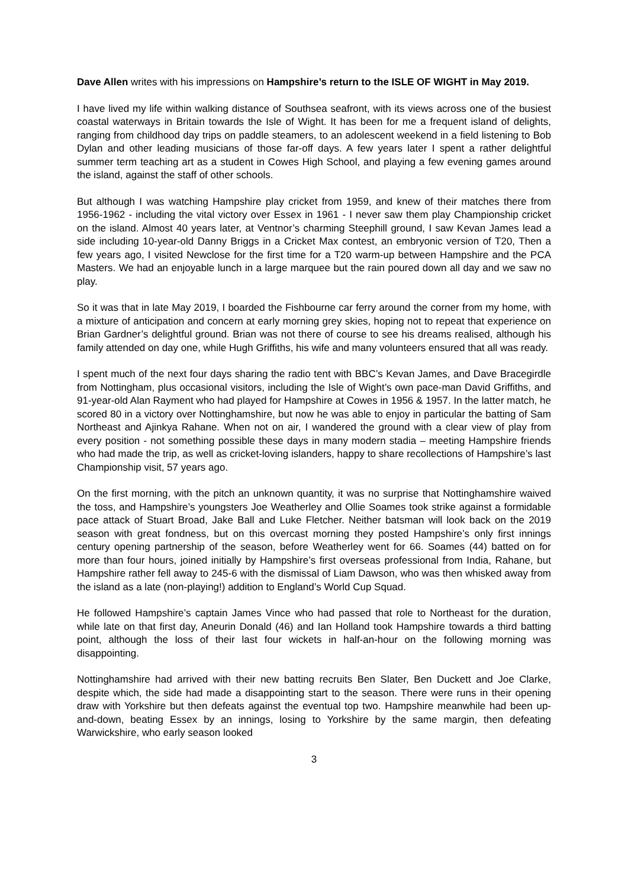Dave Allen writes with his impressions on Hampshire’s return to the ISLE OF WIGHT in May 2019.
I have lived my life within walking distance of Southsea seafront, with its views across one of the busiest coastal waterways in Britain towards the Isle of Wight. It has been for me a frequent island of delights, ranging from childhood day trips on paddle steamers, to an adolescent weekend in a field listening to Bob Dylan and other leading musicians of those far-off days. A few years later I spent a rather delightful summer term teaching art as a student in Cowes High School, and playing a few evening games around the island, against the staff of other schools.
But although I was watching Hampshire play cricket from 1959, and knew of their matches there from 1956-1962 - including the vital victory over Essex in 1961 - I never saw them play Championship cricket on the island. Almost 40 years later, at Ventnor’s charming Steephill ground, I saw Kevan James lead a side including 10-year-old Danny Briggs in a Cricket Max contest, an embryonic version of T20, Then a few years ago, I visited Newclose for the first time for a T20 warm-up between Hampshire and the PCA Masters. We had an enjoyable lunch in a large marquee but the rain poured down all day and we saw no play.
So it was that in late May 2019, I boarded the Fishbourne car ferry around the corner from my home, with a mixture of anticipation and concern at early morning grey skies, hoping not to repeat that experience on Brian Gardner’s delightful ground. Brian was not there of course to see his dreams realised, although his family attended on day one, while Hugh Griffiths, his wife and many volunteers ensured that all was ready.
I spent much of the next four days sharing the radio tent with BBC’s Kevan James, and Dave Bracegirdle from Nottingham, plus occasional visitors, including the Isle of Wight’s own pace-man David Griffiths, and 91-year-old Alan Rayment who had played for Hampshire at Cowes in 1956 & 1957. In the latter match, he scored 80 in a victory over Nottinghamshire, but now he was able to enjoy in particular the batting of Sam Northeast and Ajinkya Rahane. When not on air, I wandered the ground with a clear view of play from every position - not something possible these days in many modern stadia – meeting Hampshire friends who had made the trip, as well as cricket-loving islanders, happy to share recollections of Hampshire’s last Championship visit, 57 years ago.
On the first morning, with the pitch an unknown quantity, it was no surprise that Nottinghamshire waived the toss, and Hampshire’s youngsters Joe Weatherley and Ollie Soames took strike against a formidable pace attack of Stuart Broad, Jake Ball and Luke Fletcher. Neither batsman will look back on the 2019 season with great fondness, but on this overcast morning they posted Hampshire’s only first innings century opening partnership of the season, before Weatherley went for 66. Soames (44) batted on for more than four hours, joined initially by Hampshire’s first overseas professional from India, Rahane, but Hampshire rather fell away to 245-6 with the dismissal of Liam Dawson, who was then whisked away from the island as a late (non-playing!) addition to England’s World Cup Squad.
He followed Hampshire’s captain James Vince who had passed that role to Northeast for the duration, while late on that first day, Aneurin Donald (46) and Ian Holland took Hampshire towards a third batting point, although the loss of their last four wickets in half-an-hour on the following morning was disappointing.
Nottinghamshire had arrived with their new batting recruits Ben Slater, Ben Duckett and Joe Clarke, despite which, the side had made a disappointing start to the season. There were runs in their opening draw with Yorkshire but then defeats against the eventual top two. Hampshire meanwhile had been up-and-down, beating Essex by an innings, losing to Yorkshire by the same margin, then defeating Warwickshire, who early season looked
3